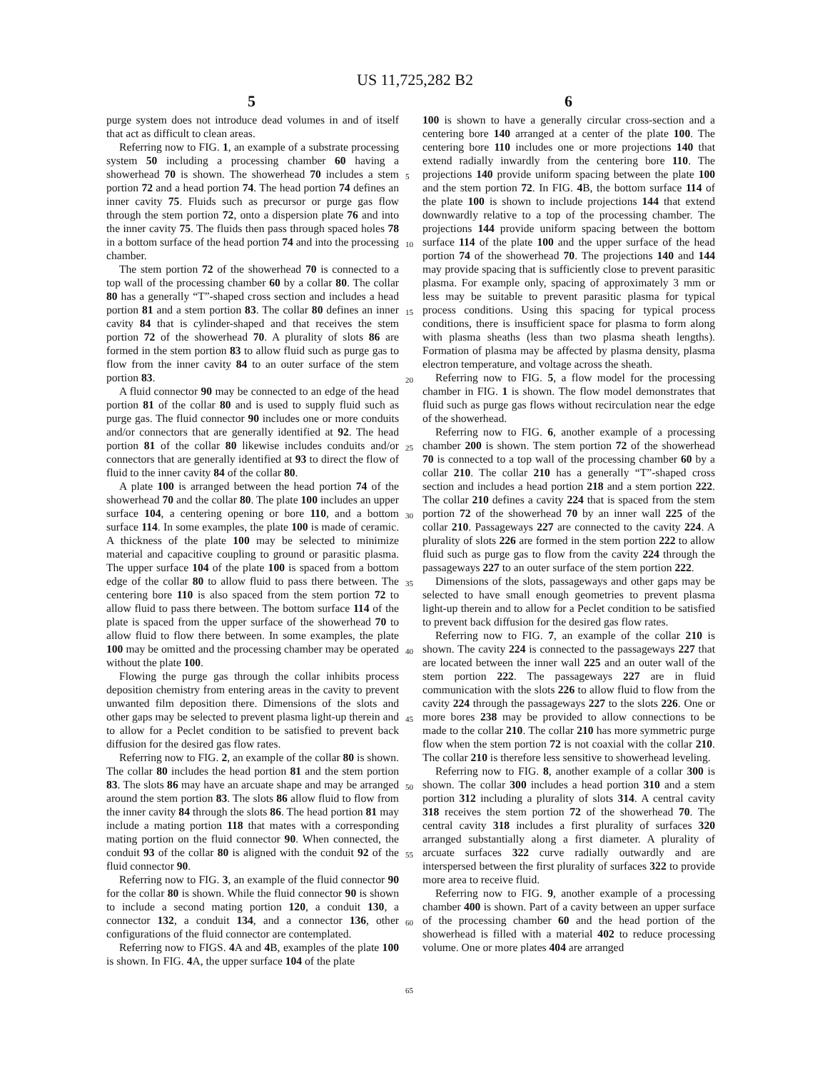US 11,725,282 B2
5 6
purge system does not introduce dead volumes in and of itself that act as difficult to clean areas.
Referring now to FIG. 1, an example of a substrate processing system 50 including a processing chamber 60 having a showerhead 70 is shown. The showerhead 70 includes a stem portion 72 and a head portion 74. The head portion 74 defines an inner cavity 75. Fluids such as precursor or purge gas flow through the stem portion 72, onto a dispersion plate 76 and into the inner cavity 75. The fluids then pass through spaced holes 78 in a bottom surface of the head portion 74 and into the processing chamber.
The stem portion 72 of the showerhead 70 is connected to a top wall of the processing chamber 60 by a collar 80. The collar 80 has a generally “T”-shaped cross section and includes a head portion 81 and a stem portion 83. The collar 80 defines an inner cavity 84 that is cylinder-shaped and that receives the stem portion 72 of the showerhead 70. A plurality of slots 86 are formed in the stem portion 83 to allow fluid such as purge gas to flow from the inner cavity 84 to an outer surface of the stem portion 83.
A fluid connector 90 may be connected to an edge of the head portion 81 of the collar 80 and is used to supply fluid such as purge gas. The fluid connector 90 includes one or more conduits and/or connectors that are generally identified at 92. The head portion 81 of the collar 80 likewise includes conduits and/or connectors that are generally identified at 93 to direct the flow of fluid to the inner cavity 84 of the collar 80.
A plate 100 is arranged between the head portion 74 of the showerhead 70 and the collar 80. The plate 100 includes an upper surface 104, a centering opening or bore 110, and a bottom surface 114. In some examples, the plate 100 is made of ceramic. A thickness of the plate 100 may be selected to minimize material and capacitive coupling to ground or parasitic plasma. The upper surface 104 of the plate 100 is spaced from a bottom edge of the collar 80 to allow fluid to pass there between. The centering bore 110 is also spaced from the stem portion 72 to allow fluid to pass there between. The bottom surface 114 of the plate is spaced from the upper surface of the showerhead 70 to allow fluid to flow there between. In some examples, the plate 100 may be omitted and the processing chamber may be operated without the plate 100.
Flowing the purge gas through the collar inhibits process deposition chemistry from entering areas in the cavity to prevent unwanted film deposition there. Dimensions of the slots and other gaps may be selected to prevent plasma light-up therein and to allow for a Peclet condition to be satisfied to prevent back diffusion for the desired gas flow rates.
Referring now to FIG. 2, an example of the collar 80 is shown. The collar 80 includes the head portion 81 and the stem portion 83. The slots 86 may have an arcuate shape and may be arranged around the stem portion 83. The slots 86 allow fluid to flow from the inner cavity 84 through the slots 86. The head portion 81 may include a mating portion 118 that mates with a corresponding mating portion on the fluid connector 90. When connected, the conduit 93 of the collar 80 is aligned with the conduit 92 of the fluid connector 90.
Referring now to FIG. 3, an example of the fluid connector 90 for the collar 80 is shown. While the fluid connector 90 is shown to include a second mating portion 120, a conduit 130, a connector 132, a conduit 134, and a connector 136, other configurations of the fluid connector are contemplated.
Referring now to FIGS. 4 A and 4 B, examples of the plate 100 is shown. In FIG. 4 A, the upper surface 104 of the plate
100 is shown to have a generally circular cross-section and a centering bore 140 arranged at a center of the plate 100. The centering bore 110 includes one or more projections 140 that extend radially inwardly from the centering bore 110. The projections 140 provide uniform spacing between the plate 100 and the stem portion 72. In FIG. 4 B, the bottom surface 114 of the plate 100 is shown to include projections 144 that extend downwardly relative to a top of the processing chamber. The projections 144 provide uniform spacing between the bottom surface 114 of the plate 100 and the upper surface of the head portion 74 of the showerhead 70. The projections 140 and 144 may provide spacing that is sufficiently close to prevent parasitic plasma. For example only, spacing of approximately 3 mm or less may be suitable to prevent parasitic plasma for typical process conditions. Using this spacing for typical process conditions, there is insufficient space for plasma to form along with plasma sheaths (less than two plasma sheath lengths). Formation of plasma may be affected by plasma density, plasma electron temperature, and voltage across the sheath.
Referring now to FIG. 5, a flow model for the processing chamber in FIG. 1 is shown. The flow model demonstrates that fluid such as purge gas flows without recirculation near the edge of the showerhead.
Referring now to FIG. 6, another example of a processing chamber 200 is shown. The stem portion 72 of the showerhead 70 is connected to a top wall of the processing chamber 60 by a collar 210. The collar 210 has a generally “T”-shaped cross section and includes a head portion 218 and a stem portion 222. The collar 210 defines a cavity 224 that is spaced from the stem portion 72 of the showerhead 70 by an inner wall 225 of the collar 210. Passageways 227 are connected to the cavity 224. A plurality of slots 226 are formed in the stem portion 222 to allow fluid such as purge gas to flow from the cavity 224 through the passageways 227 to an outer surface of the stem portion 222.
Dimensions of the slots, passageways and other gaps may be selected to have small enough geometries to prevent plasma light-up therein and to allow for a Peclet condition to be satisfied to prevent back diffusion for the desired gas flow rates.
Referring now to FIG. 7, an example of the collar 210 is shown. The cavity 224 is connected to the passageways 227 that are located between the inner wall 225 and an outer wall of the stem portion 222. The passageways 227 are in fluid communication with the slots 226 to allow fluid to flow from the cavity 224 through the passageways 227 to the slots 226. One or more bores 238 may be provided to allow connections to be made to the collar 210. The collar 210 has more symmetric purge flow when the stem portion 72 is not coaxial with the collar 210. The collar 210 is therefore less sensitive to showerhead leveling.
Referring now to FIG. 8, another example of a collar 300 is shown. The collar 300 includes a head portion 310 and a stem portion 312 including a plurality of slots 314. A central cavity 318 receives the stem portion 72 of the showerhead 70. The central cavity 318 includes a first plurality of surfaces 320 arranged substantially along a first diameter. A plurality of arcuate surfaces 322 curve radially outwardly and are interspersed between the first plurality of surfaces 322 to provide more area to receive fluid.
Referring now to FIG. 9, another example of a processing chamber 400 is shown. Part of a cavity between an upper surface of the processing chamber 60 and the head portion of the showerhead is filled with a material 402 to reduce processing volume. One or more plates 404 are arranged
5
10
15
20
25
30
35
40
45
50
55
60
65